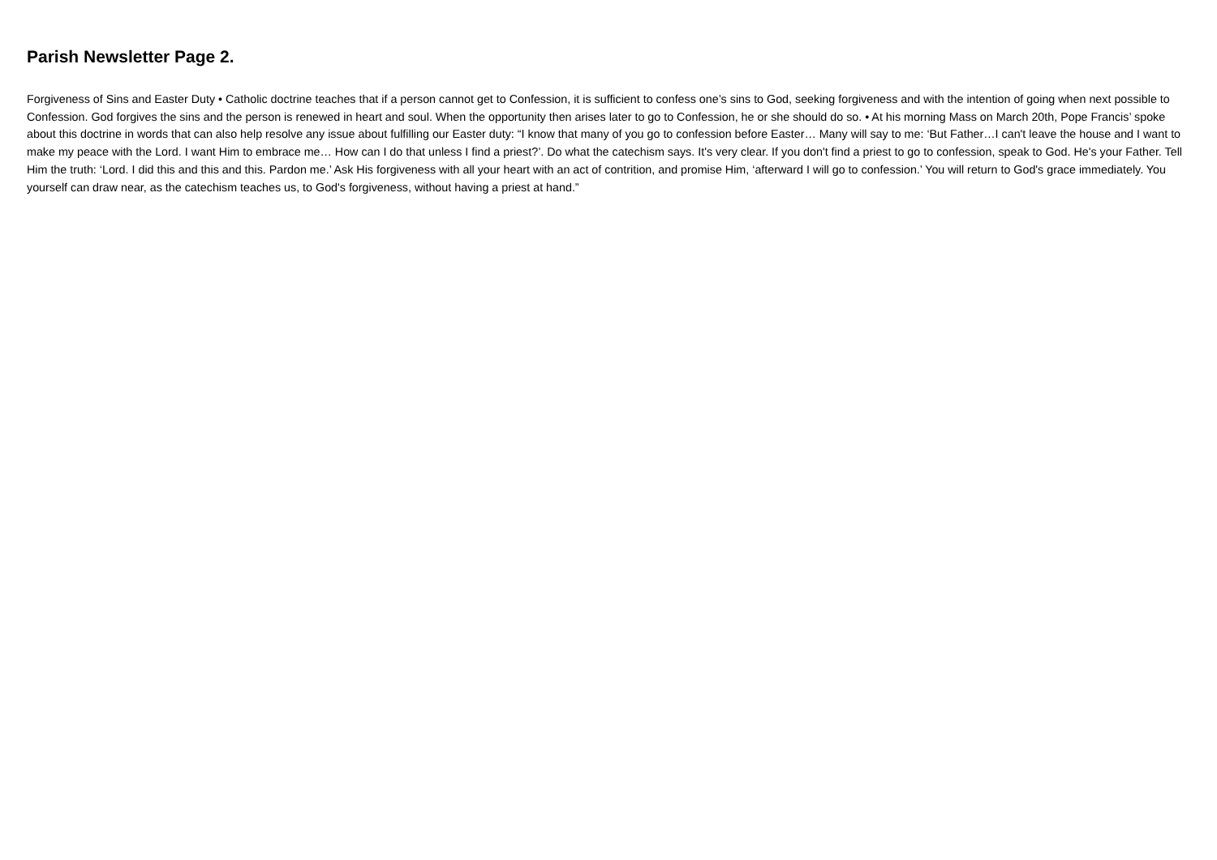Parish Newsletter Page 2.
Forgiveness of Sins and Easter Duty • Catholic doctrine teaches that if a person cannot get to Confession, it is sufficient to confess one’s sins to God, seeking forgiveness and with the intention of going when next possible to Confession. God forgives the sins and the person is renewed in heart and soul. When the opportunity then arises later to go to Confession, he or she should do so. • At his morning Mass on March 20th, Pope Francis’ spoke about this doctrine in words that can also help resolve any issue about fulfilling our Easter duty: “I know that many of you go to confession before Easter… Many will say to me: ‘But Father…I can't leave the house and I want to make my peace with the Lord. I want Him to embrace me… How can I do that unless I find a priest?’. Do what the catechism says. It's very clear. If you don't find a priest to go to confession, speak to God. He's your Father. Tell Him the truth: ‘Lord. I did this and this and this. Pardon me.’ Ask His forgiveness with all your heart with an act of contrition, and promise Him, ‘afterward I will go to confession.’ You will return to God's grace immediately. You yourself can draw near, as the catechism teaches us, to God's forgiveness, without having a priest at hand.”